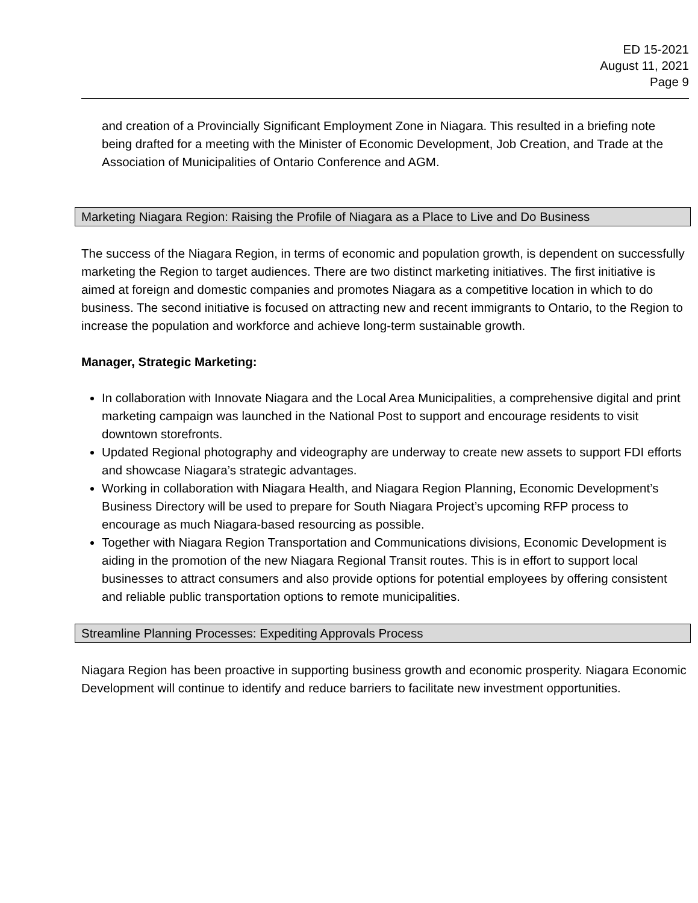ED 15-2021
August 11, 2021
Page 9
and creation of a Provincially Significant Employment Zone in Niagara. This resulted in a briefing note being drafted for a meeting with the Minister of Economic Development, Job Creation, and Trade at the Association of Municipalities of Ontario Conference and AGM.
Marketing Niagara Region: Raising the Profile of Niagara as a Place to Live and Do Business
The success of the Niagara Region, in terms of economic and population growth, is dependent on successfully marketing the Region to target audiences. There are two distinct marketing initiatives. The first initiative is aimed at foreign and domestic companies and promotes Niagara as a competitive location in which to do business. The second initiative is focused on attracting new and recent immigrants to Ontario, to the Region to increase the population and workforce and achieve long-term sustainable growth.
Manager, Strategic Marketing:
In collaboration with Innovate Niagara and the Local Area Municipalities, a comprehensive digital and print marketing campaign was launched in the National Post to support and encourage residents to visit downtown storefronts.
Updated Regional photography and videography are underway to create new assets to support FDI efforts and showcase Niagara’s strategic advantages.
Working in collaboration with Niagara Health, and Niagara Region Planning, Economic Development’s Business Directory will be used to prepare for South Niagara Project’s upcoming RFP process to encourage as much Niagara-based resourcing as possible.
Together with Niagara Region Transportation and Communications divisions, Economic Development is aiding in the promotion of the new Niagara Regional Transit routes. This is in effort to support local businesses to attract consumers and also provide options for potential employees by offering consistent and reliable public transportation options to remote municipalities.
Streamline Planning Processes: Expediting Approvals Process
Niagara Region has been proactive in supporting business growth and economic prosperity. Niagara Economic Development will continue to identify and reduce barriers to facilitate new investment opportunities.